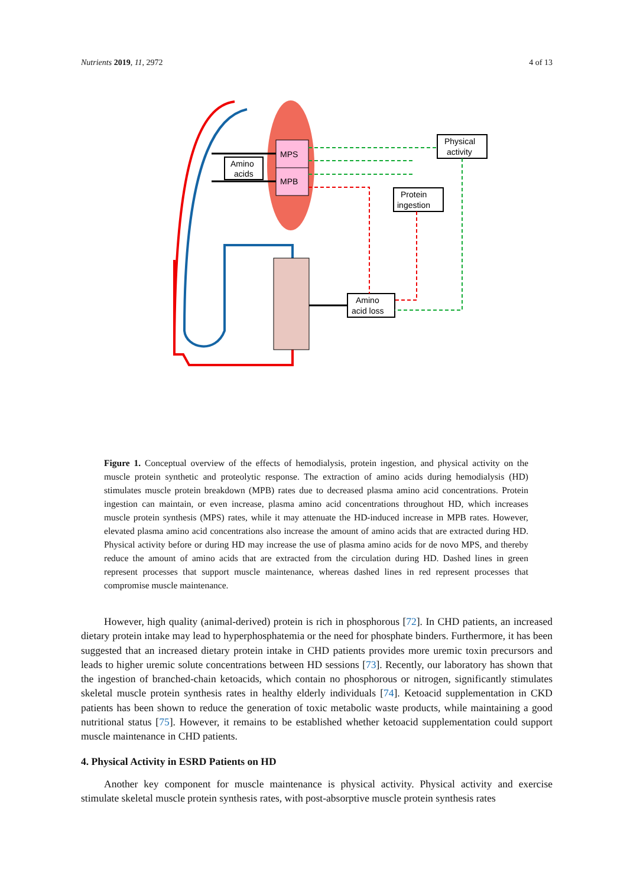Nutrients 2019, 11, 2972 4 of 13
MPS
MPB
Amino
acids
Amino
acid loss
Protein
ingestion
Physical
activity
Figure 1. Conceptual overview of the effects of hemodialysis, protein ingestion, and physical activity on the muscle protein synthetic and proteolytic response. The extraction of amino acids during hemodialysis (HD) stimulates muscle protein breakdown (MPB) rates due to decreased plasma amino acid concentrations. Protein ingestion can maintain, or even increase, plasma amino acid concentrations throughout HD, which increases muscle protein synthesis (MPS) rates, while it may attenuate the HD-induced increase in MPB rates. However, elevated plasma amino acid concentrations also increase the amount of amino acids that are extracted during HD. Physical activity before or during HD may increase the use of plasma amino acids for de novo MPS, and thereby reduce the amount of amino acids that are extracted from the circulation during HD. Dashed lines in green represent processes that support muscle maintenance, whereas dashed lines in red represent processes that compromise muscle maintenance.
However, high quality (animal-derived) protein is rich in phosphorous [72]. In CHD patients, an increased dietary protein intake may lead to hyperphosphatemia or the need for phosphate binders. Furthermore, it has been suggested that an increased dietary protein intake in CHD patients provides more uremic toxin precursors and leads to higher uremic solute concentrations between HD sessions [73]. Recently, our laboratory has shown that the ingestion of branched-chain ketoacids, which contain no phosphorous or nitrogen, significantly stimulates skeletal muscle protein synthesis rates in healthy elderly individuals [74]. Ketoacid supplementation in CKD patients has been shown to reduce the generation of toxic metabolic waste products, while maintaining a good nutritional status [75]. However, it remains to be established whether ketoacid supplementation could support muscle maintenance in CHD patients.
4. Physical Activity in ESRD Patients on HD
Another key component for muscle maintenance is physical activity. Physical activity and exercise stimulate skeletal muscle protein synthesis rates, with post-absorptive muscle protein synthesis rates